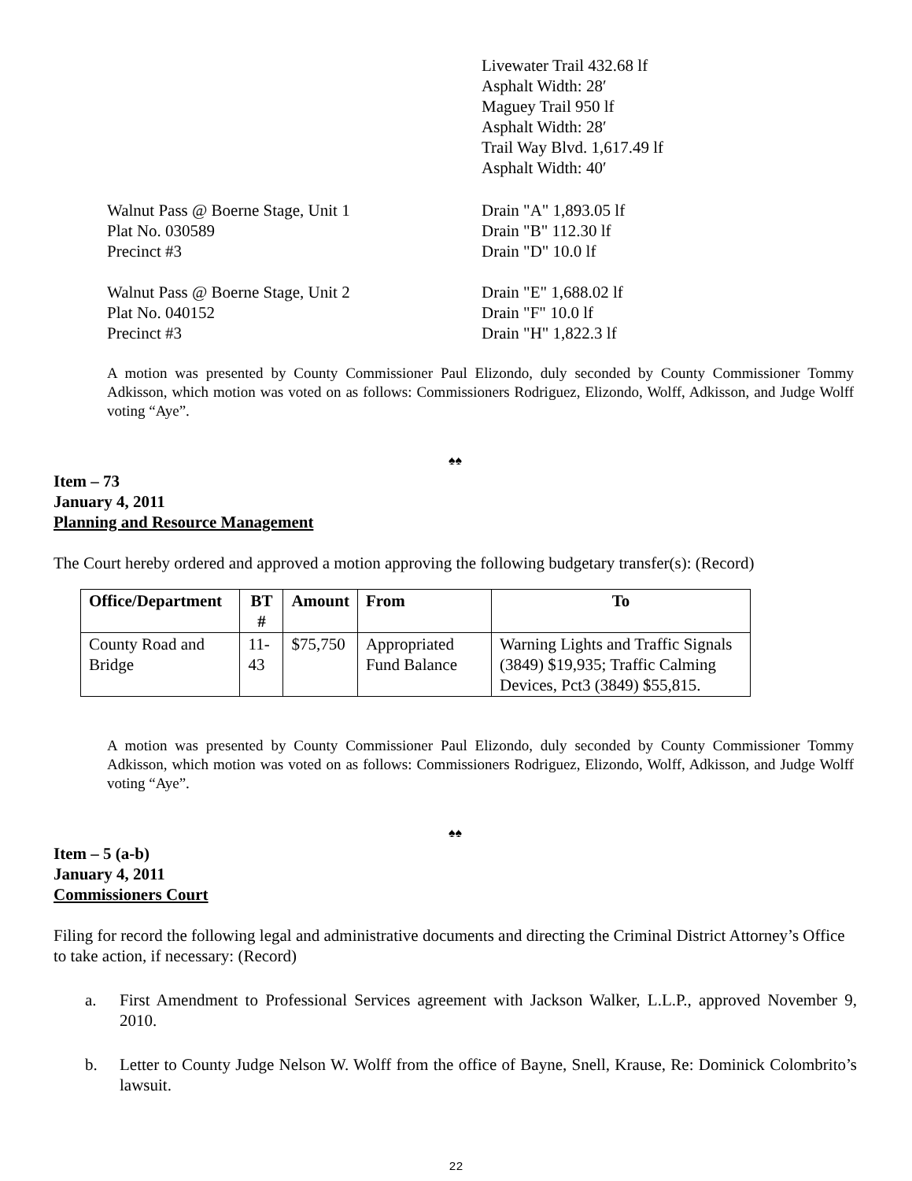Livewater Trail 432.68 lf
Asphalt Width: 28′
Maguey Trail 950 lf
Asphalt Width: 28′
Trail Way Blvd. 1,617.49 lf
Asphalt Width: 40′
Walnut Pass @ Boerne Stage, Unit 1
Plat No. 030589
Precinct #3
Drain "A" 1,893.05 lf
Drain "B" 112.30 lf
Drain "D" 10.0 lf
Walnut Pass @ Boerne Stage, Unit 2
Plat No. 040152
Precinct #3
Drain "E" 1,688.02 lf
Drain "F" 10.0 lf
Drain "H" 1,822.3 lf
A motion was presented by County Commissioner Paul Elizondo, duly seconded by County Commissioner Tommy Adkisson, which motion was voted on as follows: Commissioners Rodriguez, Elizondo, Wolff, Adkisson, and Judge Wolff voting “Aye”.
♠♠
Item – 73
January 4, 2011
Planning and Resource Management
The Court hereby ordered and approved a motion approving the following budgetary transfer(s): (Record)
| Office/Department | BT # | Amount | From | To |
| --- | --- | --- | --- | --- |
| County Road and Bridge | 11-43 | $75,750 | Appropriated Fund Balance | Warning Lights and Traffic Signals (3849) $19,935; Traffic Calming Devices, Pct3 (3849) $55,815. |
A motion was presented by County Commissioner Paul Elizondo, duly seconded by County Commissioner Tommy Adkisson, which motion was voted on as follows: Commissioners Rodriguez, Elizondo, Wolff, Adkisson, and Judge Wolff voting “Aye”.
♠♠
Item – 5 (a-b)
January 4, 2011
Commissioners Court
Filing for record the following legal and administrative documents and directing the Criminal District Attorney’s Office to take action, if necessary: (Record)
a. First Amendment to Professional Services agreement with Jackson Walker, L.L.P., approved November 9, 2010.
b. Letter to County Judge Nelson W. Wolff from the office of Bayne, Snell, Krause, Re: Dominick Colombrito’s lawsuit.
22